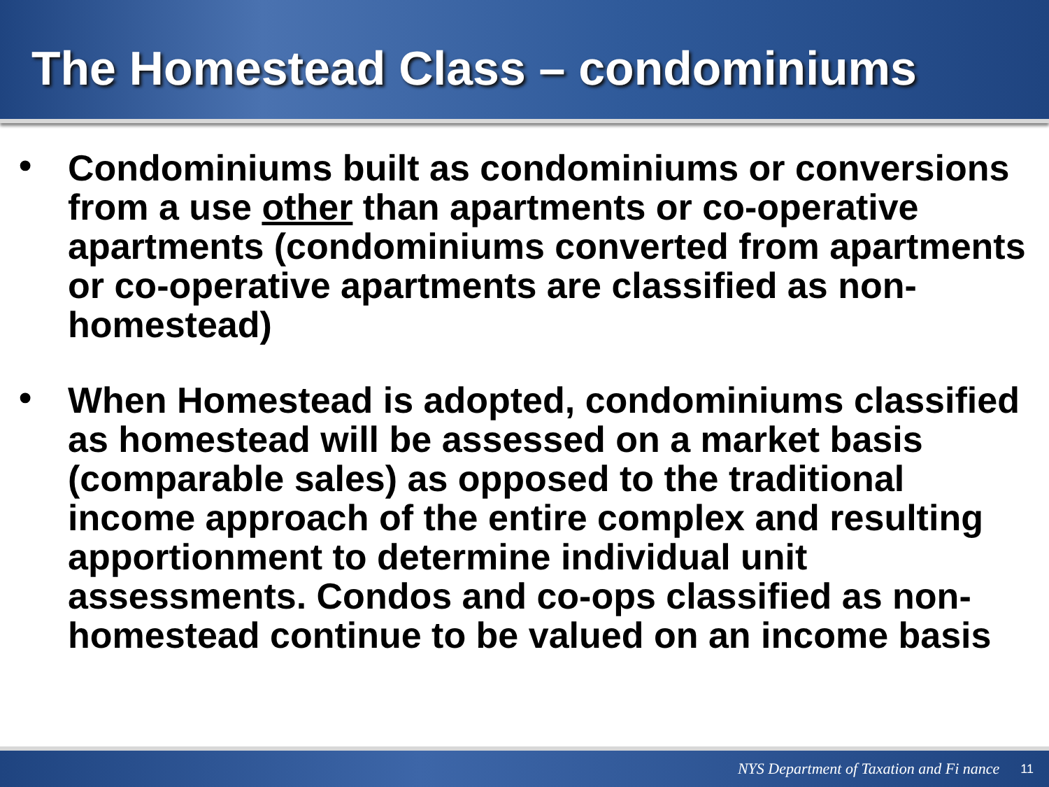The Homestead Class – condominiums
• Condominiums built as condominiums or conversions from a use other than apartments or co-operative apartments (condominiums converted from apartments or co-operative apartments are classified as non-homestead)
• When Homestead is adopted, condominiums classified as homestead will be assessed on a market basis (comparable sales) as opposed to the traditional income approach of the entire complex and resulting apportionment to determine individual unit assessments. Condos and co-ops classified as non-homestead continue to be valued on an income basis
NYS Department of Taxation and Fi nance 11